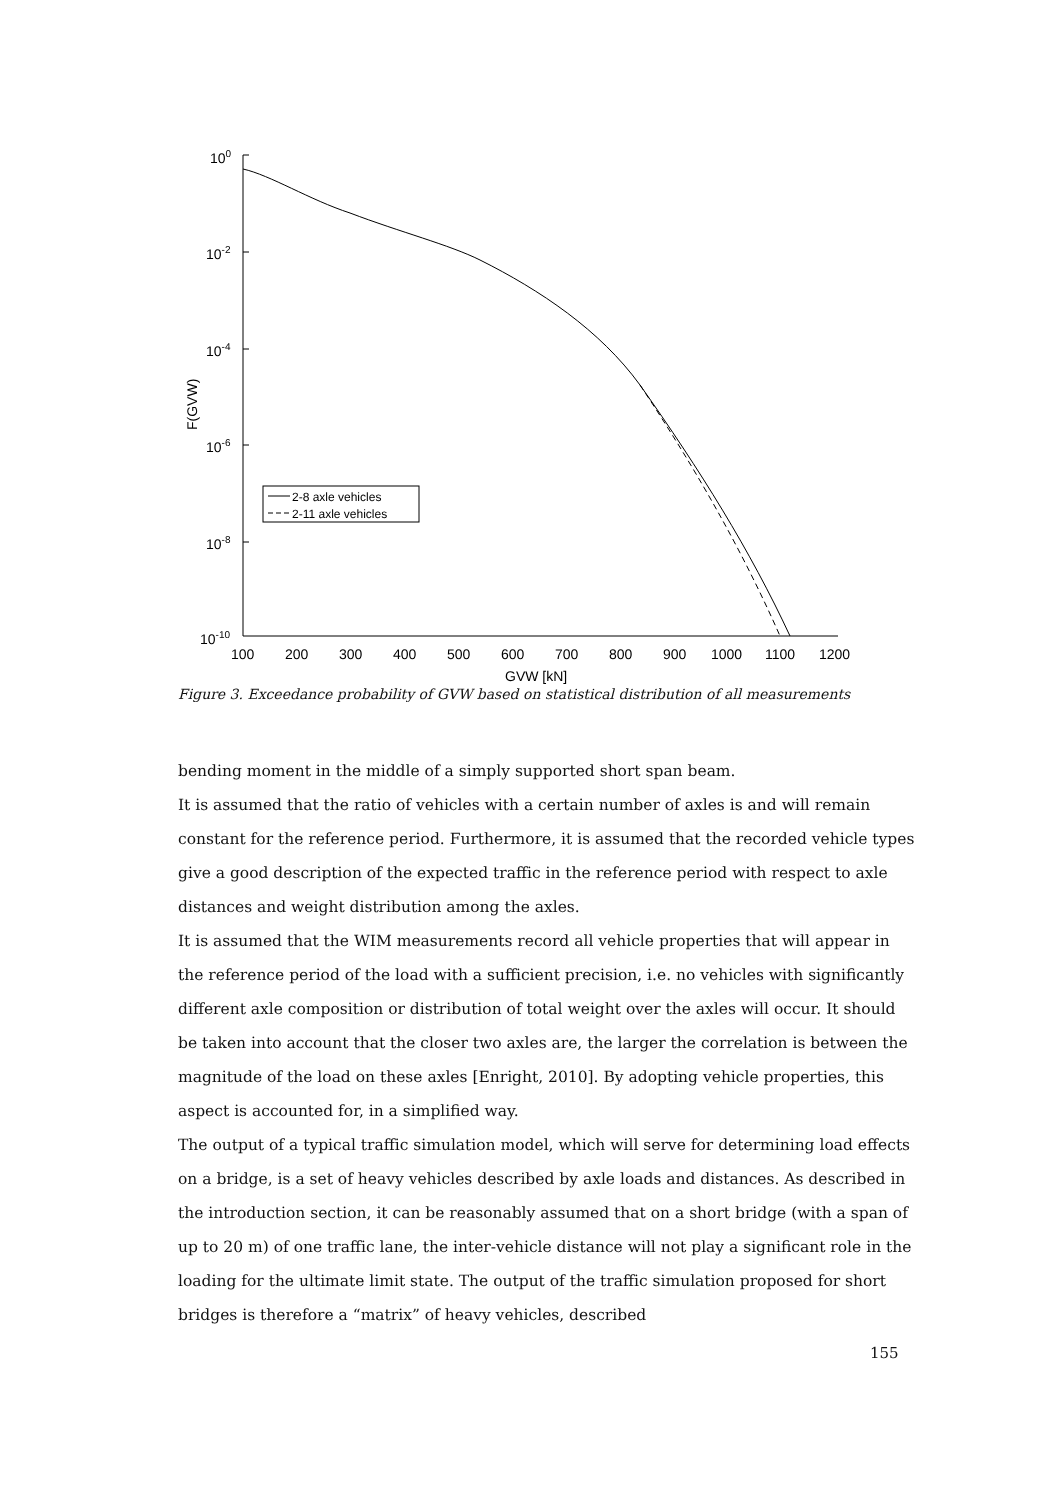100
10-2
10-4
10-6
10-8
10-10
100
200
300
400
500
600
700
800
900
1000
1100
1200
GVW [kN]
F(GVW)
2-8 axle vehicles
2-11 axle vehicles
Figure 3. Exceedance probability of GVW based on statistical distribution of all measurements
bending moment in the middle of a simply supported short span beam.
It is assumed that the ratio of vehicles with a certain number of axles is and will remain constant for the reference period. Furthermore, it is assumed that the recorded vehicle types give a good description of the expected traffic in the reference period with respect to axle distances and weight distribution among the axles.
It is assumed that the WIM measurements record all vehicle properties that will appear in the reference period of the load with a sufficient precision, i.e. no vehicles with significantly different axle composition or distribution of total weight over the axles will occur. It should be taken into account that the closer two axles are, the larger the correlation is between the magnitude of the load on these axles [Enright, 2010]. By adopting vehicle properties, this aspect is accounted for, in a simplified way.
The output of a typical traffic simulation model, which will serve for determining load effects on a bridge, is a set of heavy vehicles described by axle loads and distances. As described in the introduction section, it can be reasonably assumed that on a short bridge (with a span of up to 20 m) of one traffic lane, the inter-vehicle distance will not play a significant role in the loading for the ultimate limit state. The output of the traffic simulation proposed for short bridges is therefore a “matrix” of heavy vehicles, described
155